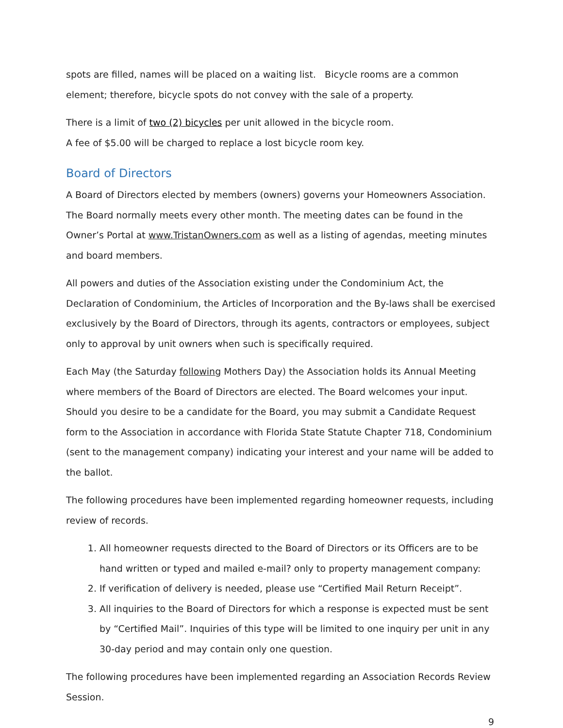spots are filled, names will be placed on a waiting list. Bicycle rooms are a common element; therefore, bicycle spots do not convey with the sale of a property.
There is a limit of two (2) bicycles per unit allowed in the bicycle room.
A fee of $5.00 will be charged to replace a lost bicycle room key.
Board of Directors
A Board of Directors elected by members (owners) governs your Homeowners Association. The Board normally meets every other month. The meeting dates can be found in the Owner’s Portal at www.TristanOwners.com as well as a listing of agendas, meeting minutes and board members.
All powers and duties of the Association existing under the Condominium Act, the Declaration of Condominium, the Articles of Incorporation and the By-laws shall be exercised exclusively by the Board of Directors, through its agents, contractors or employees, subject only to approval by unit owners when such is specifically required.
Each May (the Saturday following Mothers Day) the Association holds its Annual Meeting where members of the Board of Directors are elected. The Board welcomes your input. Should you desire to be a candidate for the Board, you may submit a Candidate Request form to the Association in accordance with Florida State Statute Chapter 718, Condominium (sent to the management company) indicating your interest and your name will be added to the ballot.
The following procedures have been implemented regarding homeowner requests, including review of records.
1. All homeowner requests directed to the Board of Directors or its Officers are to be hand written or typed and mailed e-mail? only to property management company:
2. If verification of delivery is needed, please use “Certified Mail Return Receipt”.
3. All inquiries to the Board of Directors for which a response is expected must be sent by “Certified Mail”. Inquiries of this type will be limited to one inquiry per unit in any 30-day period and may contain only one question.
The following procedures have been implemented regarding an Association Records Review Session.
9